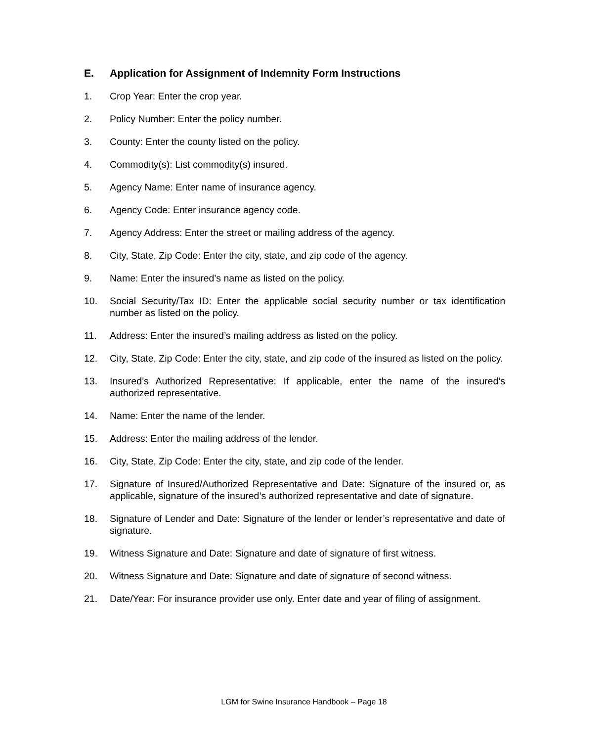E. Application for Assignment of Indemnity Form Instructions
1. Crop Year: Enter the crop year.
2. Policy Number: Enter the policy number.
3. County: Enter the county listed on the policy.
4. Commodity(s): List commodity(s) insured.
5. Agency Name: Enter name of insurance agency.
6. Agency Code: Enter insurance agency code.
7. Agency Address: Enter the street or mailing address of the agency.
8. City, State, Zip Code: Enter the city, state, and zip code of the agency.
9. Name: Enter the insured’s name as listed on the policy.
10. Social Security/Tax ID: Enter the applicable social security number or tax identification number as listed on the policy.
11. Address: Enter the insured’s mailing address as listed on the policy.
12. City, State, Zip Code: Enter the city, state, and zip code of the insured as listed on the policy.
13. Insured’s Authorized Representative: If applicable, enter the name of the insured’s authorized representative.
14. Name: Enter the name of the lender.
15. Address: Enter the mailing address of the lender.
16. City, State, Zip Code: Enter the city, state, and zip code of the lender.
17. Signature of Insured/Authorized Representative and Date: Signature of the insured or, as applicable, signature of the insured’s authorized representative and date of signature.
18. Signature of Lender and Date: Signature of the lender or lender’s representative and date of signature.
19. Witness Signature and Date: Signature and date of signature of first witness.
20. Witness Signature and Date: Signature and date of signature of second witness.
21. Date/Year: For insurance provider use only. Enter date and year of filing of assignment.
LGM for Swine Insurance Handbook – Page 18